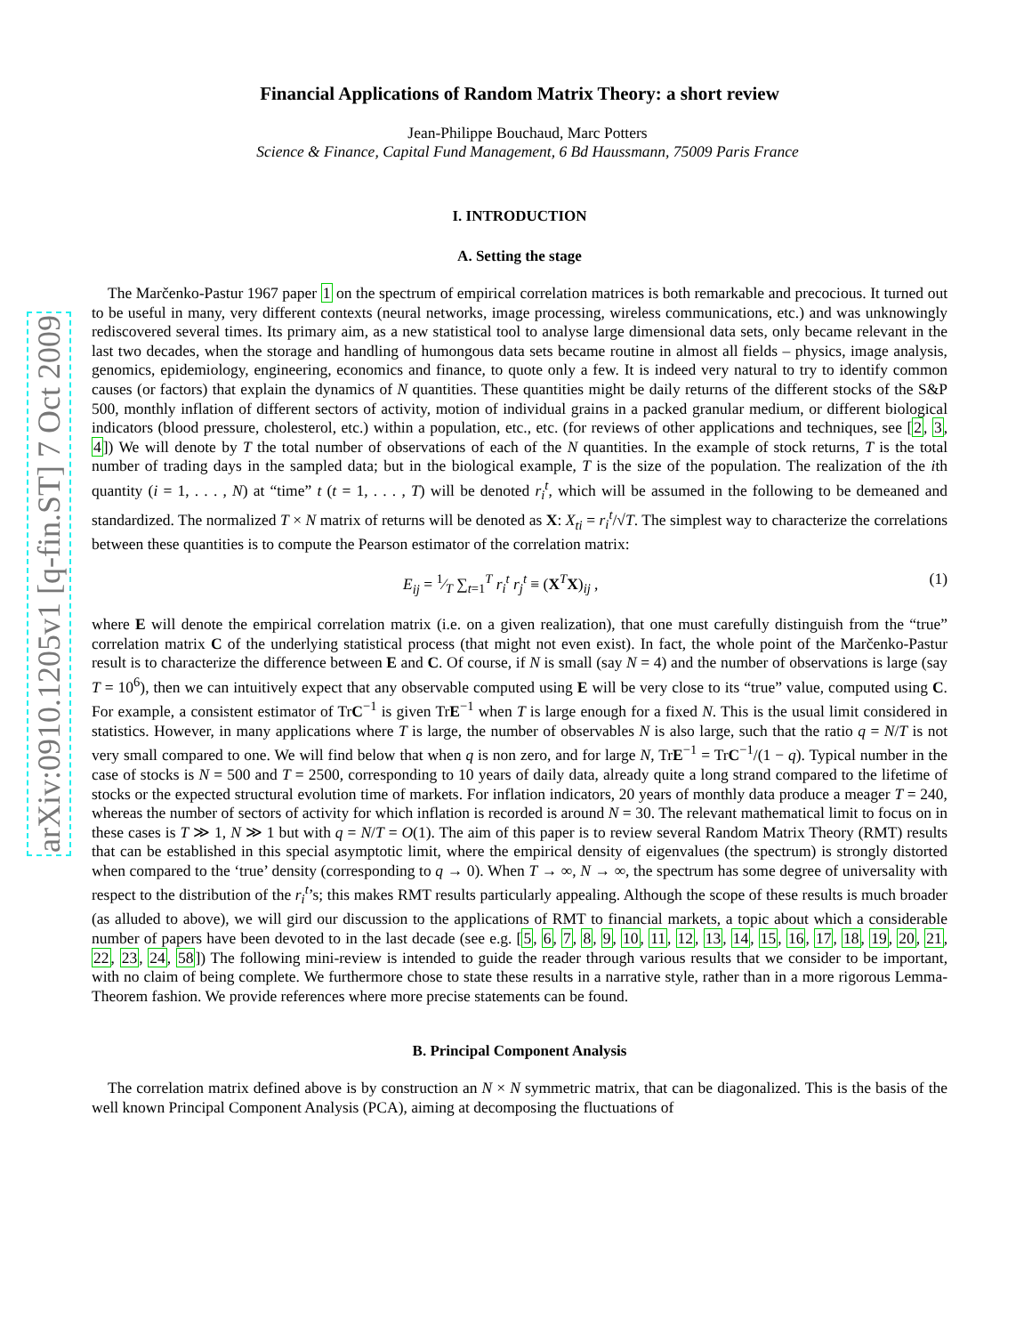arXiv:0910.1205v1 [q-fin.ST] 7 Oct 2009
Financial Applications of Random Matrix Theory: a short review
Jean-Philippe Bouchaud, Marc Potters
Science & Finance, Capital Fund Management, 6 Bd Haussmann, 75009 Paris France
I. INTRODUCTION
A. Setting the stage
The Marčenko-Pastur 1967 paper 1 on the spectrum of empirical correlation matrices is both remarkable and precocious. It turned out to be useful in many, very different contexts (neural networks, image processing, wireless communications, etc.) and was unknowingly rediscovered several times. Its primary aim, as a new statistical tool to analyse large dimensional data sets, only became relevant in the last two decades, when the storage and handling of humongous data sets became routine in almost all fields – physics, image analysis, genomics, epidemiology, engineering, economics and finance, to quote only a few. It is indeed very natural to try to identify common causes (or factors) that explain the dynamics of N quantities. These quantities might be daily returns of the different stocks of the S&P 500, monthly inflation of different sectors of activity, motion of individual grains in a packed granular medium, or different biological indicators (blood pressure, cholesterol, etc.) within a population, etc., etc. (for reviews of other applications and techniques, see [2, 3, 4]) We will denote by T the total number of observations of each of the N quantities. In the example of stock returns, T is the total number of trading days in the sampled data; but in the biological example, T is the size of the population. The realization of the ith quantity (i = 1, . . . , N) at “time” t (t = 1, . . . , T) will be denoted r<sub>i</sub><sup>t</sup>, which will be assumed in the following to be demeaned and standardized. The normalized T × N matrix of returns will be denoted as X: X<sub>ti</sub> = r<sub>i</sub><sup>t</sup>/√T. The simplest way to characterize the correlations between these quantities is to compute the Pearson estimator of the correlation matrix:
E<sub>ij</sub> = 1⁄T ∑<sub>t=1</sub><sup>T</sup> r<sub>i</sub><sup>t</sup> r<sub>j</sub><sup>t</sup> ≡ (X<sup>T</sup>X)<sub>ij</sub> , (1)
where E will denote the empirical correlation matrix (i.e. on a given realization), that one must carefully distinguish from the “true” correlation matrix C of the underlying statistical process (that might not even exist). In fact, the whole point of the Marčenko-Pastur result is to characterize the difference between E and C. Of course, if N is small (say N = 4) and the number of observations is large (say T = 10<sup>6</sup>), then we can intuitively expect that any observable computed using E will be very close to its “true” value, computed using C. For example, a consistent estimator of TrC<sup>−1</sup> is given TrE<sup>−1</sup> when T is large enough for a fixed N. This is the usual limit considered in statistics. However, in many applications where T is large, the number of observables N is also large, such that the ratio q = N/T is not very small compared to one. We will find below that when q is non zero, and for large N, TrE<sup>−1</sup> = TrC<sup>−1</sup>/(1 − q). Typical number in the case of stocks is N = 500 and T = 2500, corresponding to 10 years of daily data, already quite a long strand compared to the lifetime of stocks or the expected structural evolution time of markets. For inflation indicators, 20 years of monthly data produce a meager T = 240, whereas the number of sectors of activity for which inflation is recorded is around N = 30. The relevant mathematical limit to focus on in these cases is T ≫ 1, N ≫ 1 but with q = N/T = O(1). The aim of this paper is to review several Random Matrix Theory (RMT) results that can be established in this special asymptotic limit, where the empirical density of eigenvalues (the spectrum) is strongly distorted when compared to the ‘true’ density (corresponding to q → 0). When T → ∞, N → ∞, the spectrum has some degree of universality with respect to the distribution of the r<sub>i</sub><sup>t</sup>’s; this makes RMT results particularly appealing. Although the scope of these results is much broader (as alluded to above), we will gird our discussion to the applications of RMT to financial markets, a topic about which a considerable number of papers have been devoted to in the last decade (see e.g. [5, 6, 7, 8, 9, 10, 11, 12, 13, 14, 15, 16, 17, 18, 19, 20, 21, 22, 23, 24, 58]) The following mini-review is intended to guide the reader through various results that we consider to be important, with no claim of being complete. We furthermore chose to state these results in a narrative style, rather than in a more rigorous Lemma-Theorem fashion. We provide references where more precise statements can be found.
B. Principal Component Analysis
The correlation matrix defined above is by construction an N × N symmetric matrix, that can be diagonalized. This is the basis of the well known Principal Component Analysis (PCA), aiming at decomposing the fluctuations of